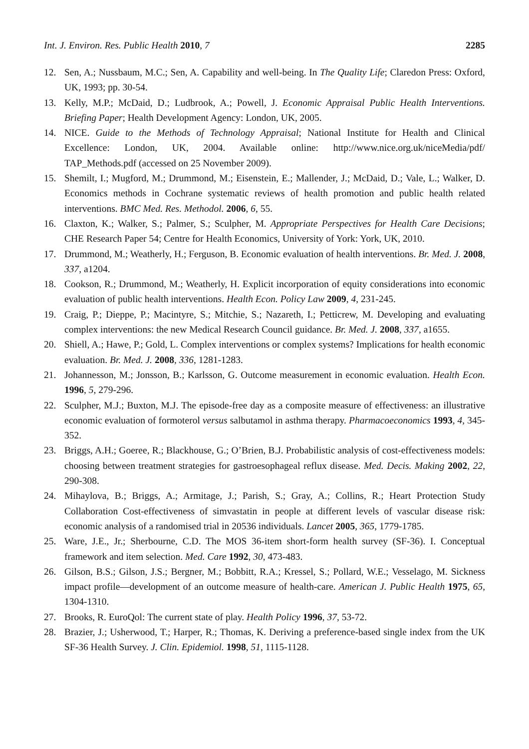Int. J. Environ. Res. Public Health 2010, 7 2285
12. Sen, A.; Nussbaum, M.C.; Sen, A. Capability and well-being. In The Quality Life; Claredon Press: Oxford, UK, 1993; pp. 30-54.
13. Kelly, M.P.; McDaid, D.; Ludbrook, A.; Powell, J. Economic Appraisal Public Health Interventions. Briefing Paper; Health Development Agency: London, UK, 2005.
14. NICE. Guide to the Methods of Technology Appraisal; National Institute for Health and Clinical Excellence: London, UK, 2004. Available online: http://www.nice.org.uk/niceMedia/pdf/ TAP_Methods.pdf (accessed on 25 November 2009).
15. Shemilt, I.; Mugford, M.; Drummond, M.; Eisenstein, E.; Mallender, J.; McDaid, D.; Vale, L.; Walker, D. Economics methods in Cochrane systematic reviews of health promotion and public health related interventions. BMC Med. Res. Methodol. 2006, 6, 55.
16. Claxton, K.; Walker, S.; Palmer, S.; Sculpher, M. Appropriate Perspectives for Health Care Decisions; CHE Research Paper 54; Centre for Health Economics, University of York: York, UK, 2010.
17. Drummond, M.; Weatherly, H.; Ferguson, B. Economic evaluation of health interventions. Br. Med. J. 2008, 337, a1204.
18. Cookson, R.; Drummond, M.; Weatherly, H. Explicit incorporation of equity considerations into economic evaluation of public health interventions. Health Econ. Policy Law 2009, 4, 231-245.
19. Craig, P.; Dieppe, P.; Macintyre, S.; Mitchie, S.; Nazareth, I.; Petticrew, M. Developing and evaluating complex interventions: the new Medical Research Council guidance. Br. Med. J. 2008, 337, a1655.
20. Shiell, A.; Hawe, P.; Gold, L. Complex interventions or complex systems? Implications for health economic evaluation. Br. Med. J. 2008, 336, 1281-1283.
21. Johannesson, M.; Jonsson, B.; Karlsson, G. Outcome measurement in economic evaluation. Health Econ. 1996, 5, 279-296.
22. Sculpher, M.J.; Buxton, M.J. The episode-free day as a composite measure of effectiveness: an illustrative economic evaluation of formoterol versus salbutamol in asthma therapy. Pharmacoeconomics 1993, 4, 345-352.
23. Briggs, A.H.; Goeree, R.; Blackhouse, G.; O’Brien, B.J. Probabilistic analysis of cost-effectiveness models: choosing between treatment strategies for gastroesophageal reflux disease. Med. Decis. Making 2002, 22, 290-308.
24. Mihaylova, B.; Briggs, A.; Armitage, J.; Parish, S.; Gray, A.; Collins, R.; Heart Protection Study Collaboration Cost-effectiveness of simvastatin in people at different levels of vascular disease risk: economic analysis of a randomised trial in 20536 individuals. Lancet 2005, 365, 1779-1785.
25. Ware, J.E., Jr.; Sherbourne, C.D. The MOS 36-item short-form health survey (SF-36). I. Conceptual framework and item selection. Med. Care 1992, 30, 473-483.
26. Gilson, B.S.; Gilson, J.S.; Bergner, M.; Bobbitt, R.A.; Kressel, S.; Pollard, W.E.; Vesselago, M. Sickness impact profile—development of an outcome measure of health-care. American J. Public Health 1975, 65, 1304-1310.
27. Brooks, R. EuroQol: The current state of play. Health Policy 1996, 37, 53-72.
28. Brazier, J.; Usherwood, T.; Harper, R.; Thomas, K. Deriving a preference-based single index from the UK SF-36 Health Survey. J. Clin. Epidemiol. 1998, 51, 1115-1128.